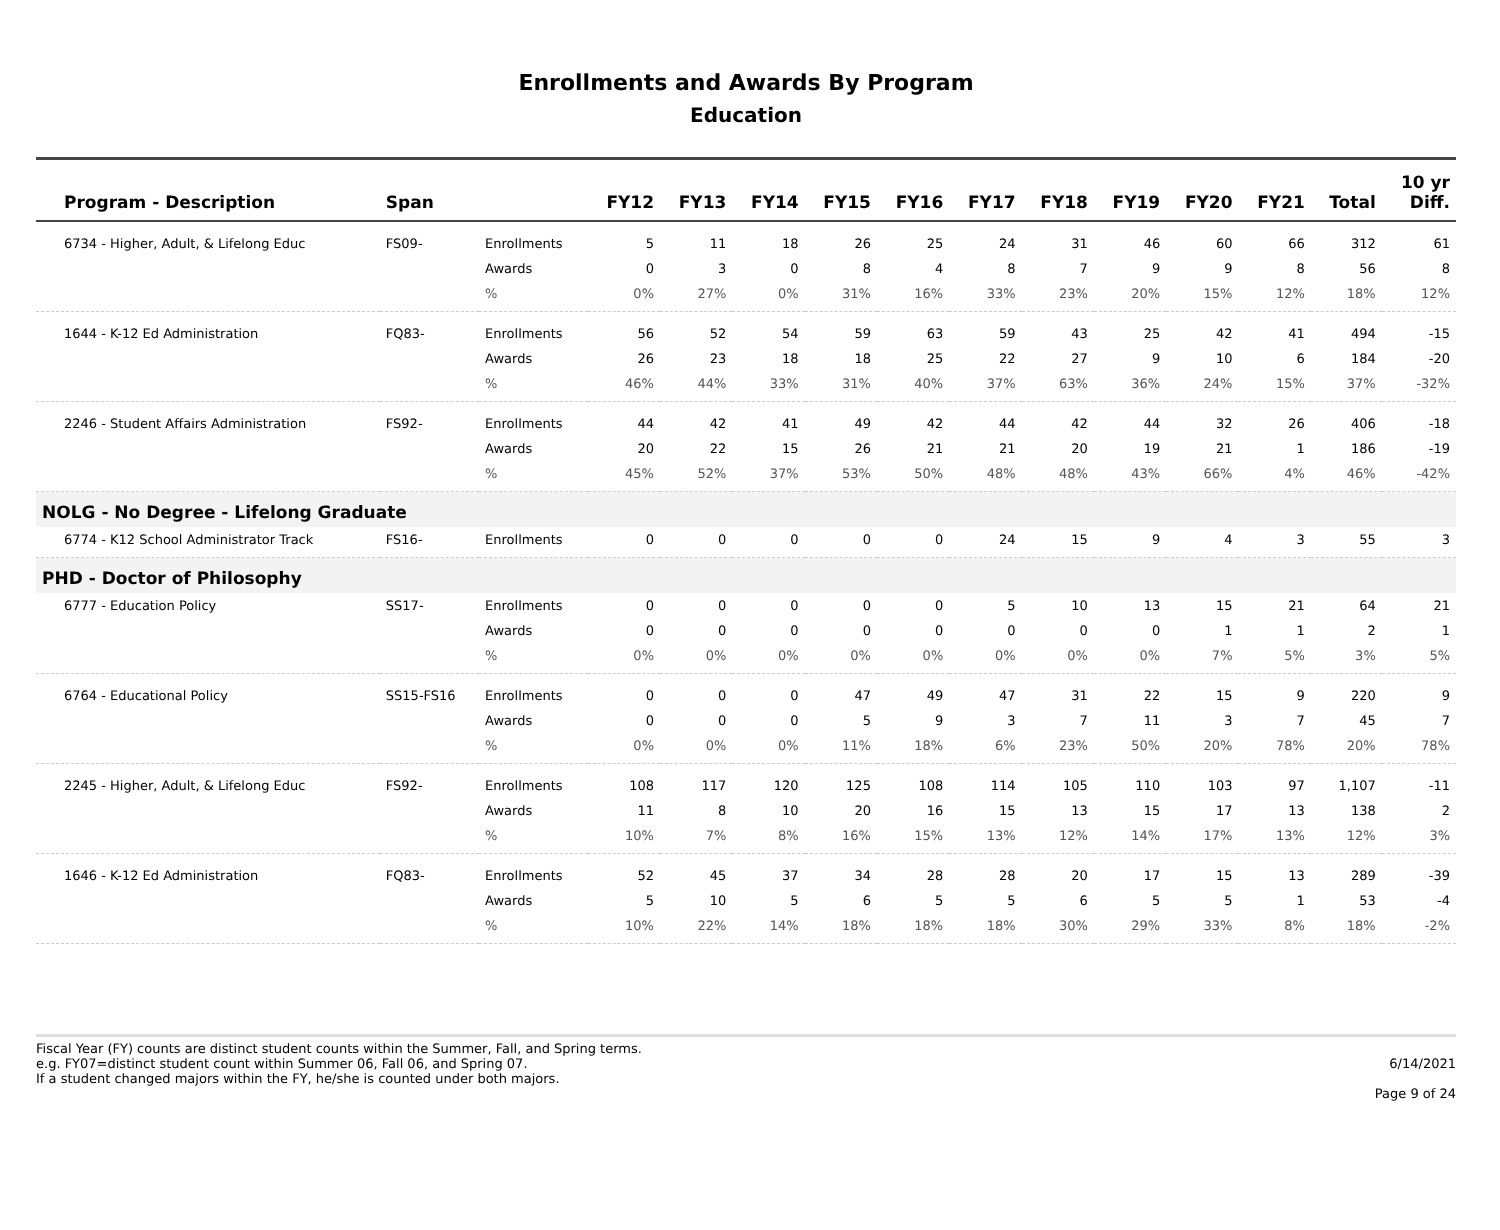Enrollments and Awards By Program
Education
| Program - Description | Span | | FY12 | FY13 | FY14 | FY15 | FY16 | FY17 | FY18 | FY19 | FY20 | FY21 | Total | 10 yr Diff. |
| --- | --- | --- | --- | --- | --- | --- | --- | --- | --- | --- | --- | --- | --- | --- |
| 6734 - Higher, Adult, & Lifelong Educ | FS09- | Enrollments | 5 | 11 | 18 | 26 | 25 | 24 | 31 | 46 | 60 | 66 | 312 | 61 |
| | | Awards | 0 | 3 | 0 | 8 | 4 | 8 | 7 | 9 | 9 | 8 | 56 | 8 |
| | | % | 0% | 27% | 0% | 31% | 16% | 33% | 23% | 20% | 15% | 12% | 18% | 12% |
| 1644 - K-12 Ed Administration | FQ83- | Enrollments | 56 | 52 | 54 | 59 | 63 | 59 | 43 | 25 | 42 | 41 | 494 | -15 |
| | | Awards | 26 | 23 | 18 | 18 | 25 | 22 | 27 | 9 | 10 | 6 | 184 | -20 |
| | | % | 46% | 44% | 33% | 31% | 40% | 37% | 63% | 36% | 24% | 15% | 37% | -32% |
| 2246 - Student Affairs Administration | FS92- | Enrollments | 44 | 42 | 41 | 49 | 42 | 44 | 42 | 44 | 32 | 26 | 406 | -18 |
| | | Awards | 20 | 22 | 15 | 26 | 21 | 21 | 20 | 19 | 21 | 1 | 186 | -19 |
| | | % | 45% | 52% | 37% | 53% | 50% | 48% | 48% | 43% | 66% | 4% | 46% | -42% |
| NOLG - No Degree - Lifelong Graduate | | | | | | | | | | | | | | |
| 6774 - K12 School Administrator Track | FS16- | Enrollments | 0 | 0 | 0 | 0 | 0 | 24 | 15 | 9 | 4 | 3 | 55 | 3 |
| PHD - Doctor of Philosophy | | | | | | | | | | | | | | |
| 6777 - Education Policy | SS17- | Enrollments | 0 | 0 | 0 | 0 | 0 | 5 | 10 | 13 | 15 | 21 | 64 | 21 |
| | | Awards | 0 | 0 | 0 | 0 | 0 | 0 | 0 | 0 | 1 | 1 | 2 | 1 |
| | | % | 0% | 0% | 0% | 0% | 0% | 0% | 0% | 0% | 7% | 5% | 3% | 5% |
| 6764 - Educational Policy | SS15-FS16 | Enrollments | 0 | 0 | 0 | 47 | 49 | 47 | 31 | 22 | 15 | 9 | 220 | 9 |
| | | Awards | 0 | 0 | 0 | 5 | 9 | 3 | 7 | 11 | 3 | 7 | 45 | 7 |
| | | % | 0% | 0% | 0% | 11% | 18% | 6% | 23% | 50% | 20% | 78% | 20% | 78% |
| 2245 - Higher, Adult, & Lifelong Educ | FS92- | Enrollments | 108 | 117 | 120 | 125 | 108 | 114 | 105 | 110 | 103 | 97 | 1,107 | -11 |
| | | Awards | 11 | 8 | 10 | 20 | 16 | 15 | 13 | 15 | 17 | 13 | 138 | 2 |
| | | % | 10% | 7% | 8% | 16% | 15% | 13% | 12% | 14% | 17% | 13% | 12% | 3% |
| 1646 - K-12 Ed Administration | FQ83- | Enrollments | 52 | 45 | 37 | 34 | 28 | 28 | 20 | 17 | 15 | 13 | 289 | -39 |
| | | Awards | 5 | 10 | 5 | 6 | 5 | 5 | 6 | 5 | 5 | 1 | 53 | -4 |
| | | % | 10% | 22% | 14% | 18% | 18% | 18% | 30% | 29% | 33% | 8% | 18% | -2% |
Fiscal Year (FY) counts are distinct student counts within the Summer, Fall, and Spring terms.
e.g. FY07=distinct student count within Summer 06, Fall 06, and Spring 07.
If a student changed majors within the FY, he/she is counted under both majors.
6/14/2021
Page 9 of 24